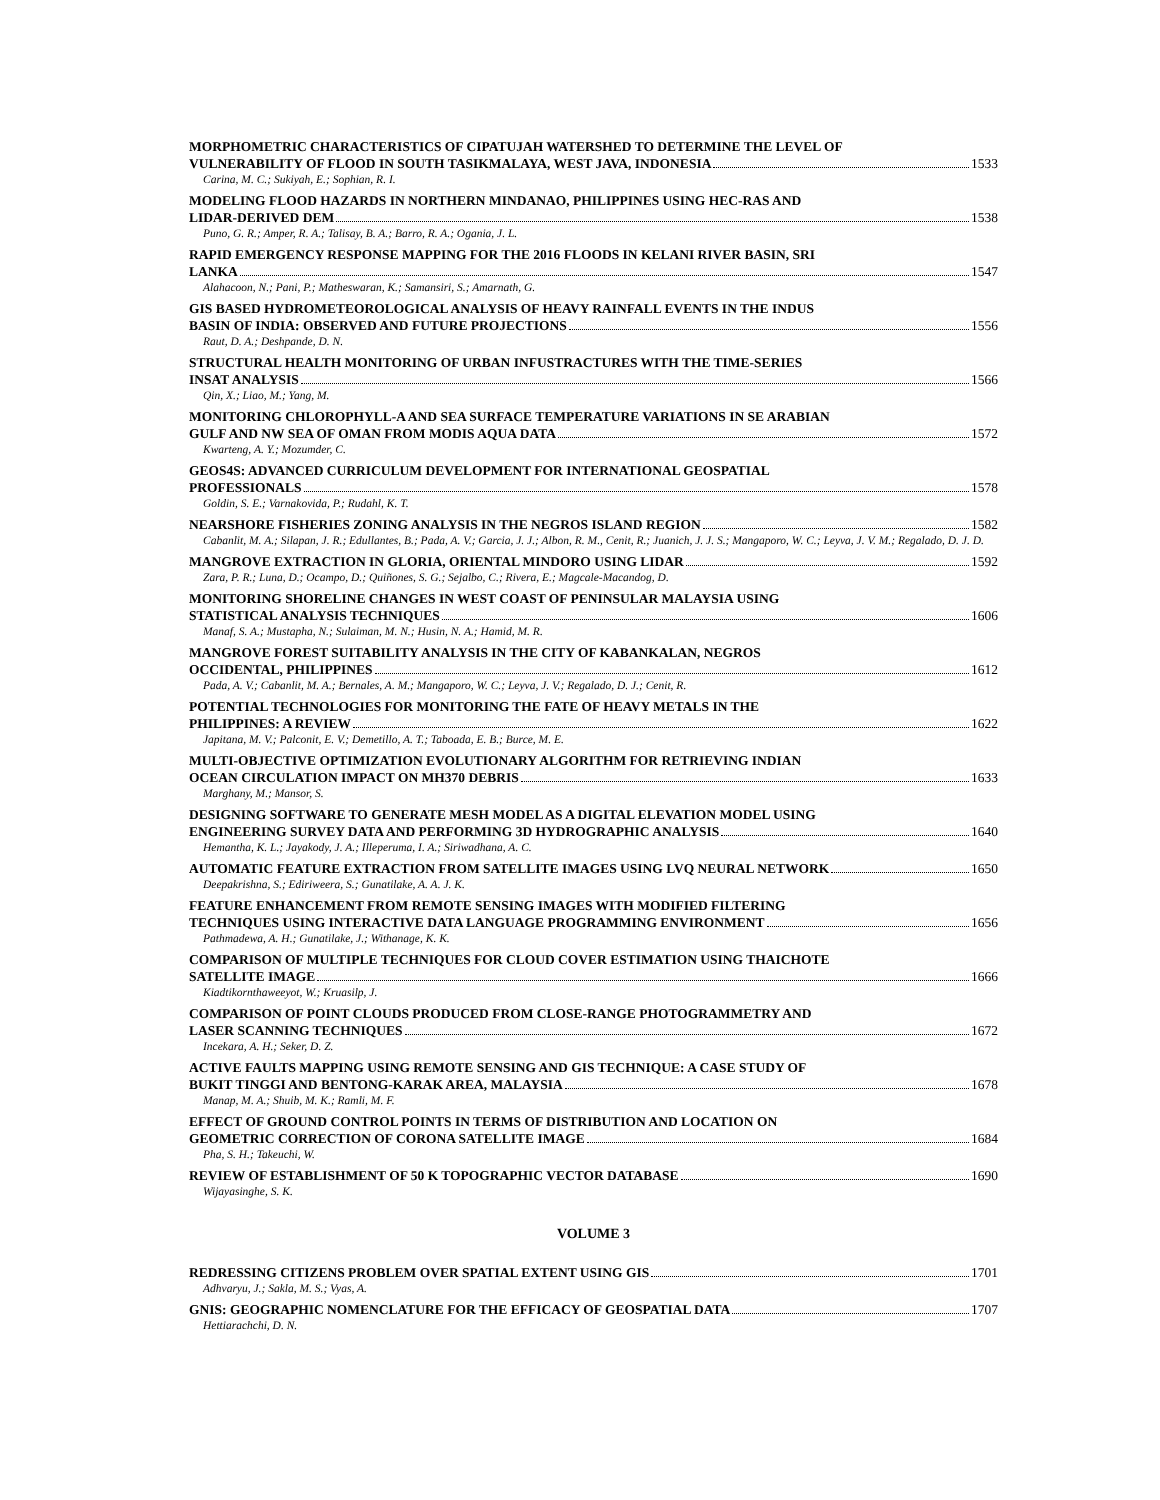MORPHOMETRIC CHARACTERISTICS OF CIPATUJAH WATERSHED TO DETERMINE THE LEVEL OF
VULNERABILITY OF FLOOD IN SOUTH TASIKMALAYA, WEST JAVA, INDONESIA 1533
Carina, M. C.; Sukiyah, E.; Sophian, R. I.
MODELING FLOOD HAZARDS IN NORTHERN MINDANAO, PHILIPPINES USING HEC-RAS AND
LIDAR-DERIVED DEM 1538
Puno, G. R.; Amper, R. A.; Talisay, B. A.; Barro, R. A.; Ogania, J. L.
RAPID EMERGENCY RESPONSE MAPPING FOR THE 2016 FLOODS IN KELANI RIVER BASIN, SRI
LANKA 1547
Alahacoon, N.; Pani, P.; Matheswaran, K.; Samansiri, S.; Amarnath, G.
GIS BASED HYDROMETEOROLOGICAL ANALYSIS OF HEAVY RAINFALL EVENTS IN THE INDUS
BASIN OF INDIA: OBSERVED AND FUTURE PROJECTIONS 1556
Raut, D. A.; Deshpande, D. N.
STRUCTURAL HEALTH MONITORING OF URBAN INFUSTRACTURES WITH THE TIME-SERIES
INSAT ANALYSIS 1566
Qin, X.; Liao, M.; Yang, M.
MONITORING CHLOROPHYLL-A AND SEA SURFACE TEMPERATURE VARIATIONS IN SE ARABIAN
GULF AND NW SEA OF OMAN FROM MODIS AQUA DATA 1572
Kwarteng, A. Y.; Mozumder, C.
GEOS4S: ADVANCED CURRICULUM DEVELOPMENT FOR INTERNATIONAL GEOSPATIAL
PROFESSIONALS 1578
Goldin, S. E.; Varnakovida, P.; Rudahl, K. T.
NEARSHORE FISHERIES ZONING ANALYSIS IN THE NEGROS ISLAND REGION 1582
Cabanlit, M. A.; Silapan, J. R.; Edullantes, B.; Pada, A. V.; Garcia, J. J.; Albon, R. M., Cenit, R.; Juanich, J. J. S.; Mangaporo, W. C.; Leyva, J. V. M.; Regalado, D. J. D.
MANGROVE EXTRACTION IN GLORIA, ORIENTAL MINDORO USING LIDAR 1592
Zara, P. R.; Luna, D.; Ocampo, D.; Quiñones, S. G.; Sejalbo, C.; Rivera, E.; Magcale-Macandog, D.
MONITORING SHORELINE CHANGES IN WEST COAST OF PENINSULAR MALAYSIA USING
STATISTICAL ANALYSIS TECHNIQUES 1606
Manaf, S. A.; Mustapha, N.; Sulaiman, M. N.; Husin, N. A.; Hamid, M. R.
MANGROVE FOREST SUITABILITY ANALYSIS IN THE CITY OF KABANKALAN, NEGROS
OCCIDENTAL, PHILIPPINES 1612
Pada, A. V.; Cabanlit, M. A.; Bernales, A. M.; Mangaporo, W. C.; Leyva, J. V.; Regalado, D. J.; Cenit, R.
POTENTIAL TECHNOLOGIES FOR MONITORING THE FATE OF HEAVY METALS IN THE
PHILIPPINES: A REVIEW 1622
Japitana, M. V.; Palconit, E. V.; Demetillo, A. T.; Taboada, E. B.; Burce, M. E.
MULTI-OBJECTIVE OPTIMIZATION EVOLUTIONARY ALGORITHM FOR RETRIEVING INDIAN
OCEAN CIRCULATION IMPACT ON MH370 DEBRIS 1633
Marghany, M.; Mansor, S.
DESIGNING SOFTWARE TO GENERATE MESH MODEL AS A DIGITAL ELEVATION MODEL USING
ENGINEERING SURVEY DATA AND PERFORMING 3D HYDROGRAPHIC ANALYSIS 1640
Hemantha, K. L.; Jayakody, J. A.; Illeperuma, I. A.; Siriwadhana, A. C.
AUTOMATIC FEATURE EXTRACTION FROM SATELLITE IMAGES USING LVQ NEURAL NETWORK 1650
Deepakrishna, S.; Ediriweera, S.; Gunatilake, A. A. J. K.
FEATURE ENHANCEMENT FROM REMOTE SENSING IMAGES WITH MODIFIED FILTERING
TECHNIQUES USING INTERACTIVE DATA LANGUAGE PROGRAMMING ENVIRONMENT 1656
Pathmadewa, A. H.; Gunatilake, J.; Withanage, K. K.
COMPARISON OF MULTIPLE TECHNIQUES FOR CLOUD COVER ESTIMATION USING THAICHOTE
SATELLITE IMAGE 1666
Kiadtikornthaweeyot, W.; Kruasilp, J.
COMPARISON OF POINT CLOUDS PRODUCED FROM CLOSE-RANGE PHOTOGRAMMETRY AND
LASER SCANNING TECHNIQUES 1672
Incekara, A. H.; Seker, D. Z.
ACTIVE FAULTS MAPPING USING REMOTE SENSING AND GIS TECHNIQUE: A CASE STUDY OF
BUKIT TINGGI AND BENTONG-KARAK AREA, MALAYSIA 1678
Manap, M. A.; Shuib, M. K.; Ramli, M. F.
EFFECT OF GROUND CONTROL POINTS IN TERMS OF DISTRIBUTION AND LOCATION ON
GEOMETRIC CORRECTION OF CORONA SATELLITE IMAGE 1684
Pha, S. H.; Takeuchi, W.
REVIEW OF ESTABLISHMENT OF 50 K TOPOGRAPHIC VECTOR DATABASE 1690
Wijayasinghe, S. K.
VOLUME 3
REDRESSING CITIZENS PROBLEM OVER SPATIAL EXTENT USING GIS 1701
Adhvaryu, J.; Sakla, M. S.; Vyas, A.
GNIS: GEOGRAPHIC NOMENCLATURE FOR THE EFFICACY OF GEOSPATIAL DATA 1707
Hettiarachchi, D. N.